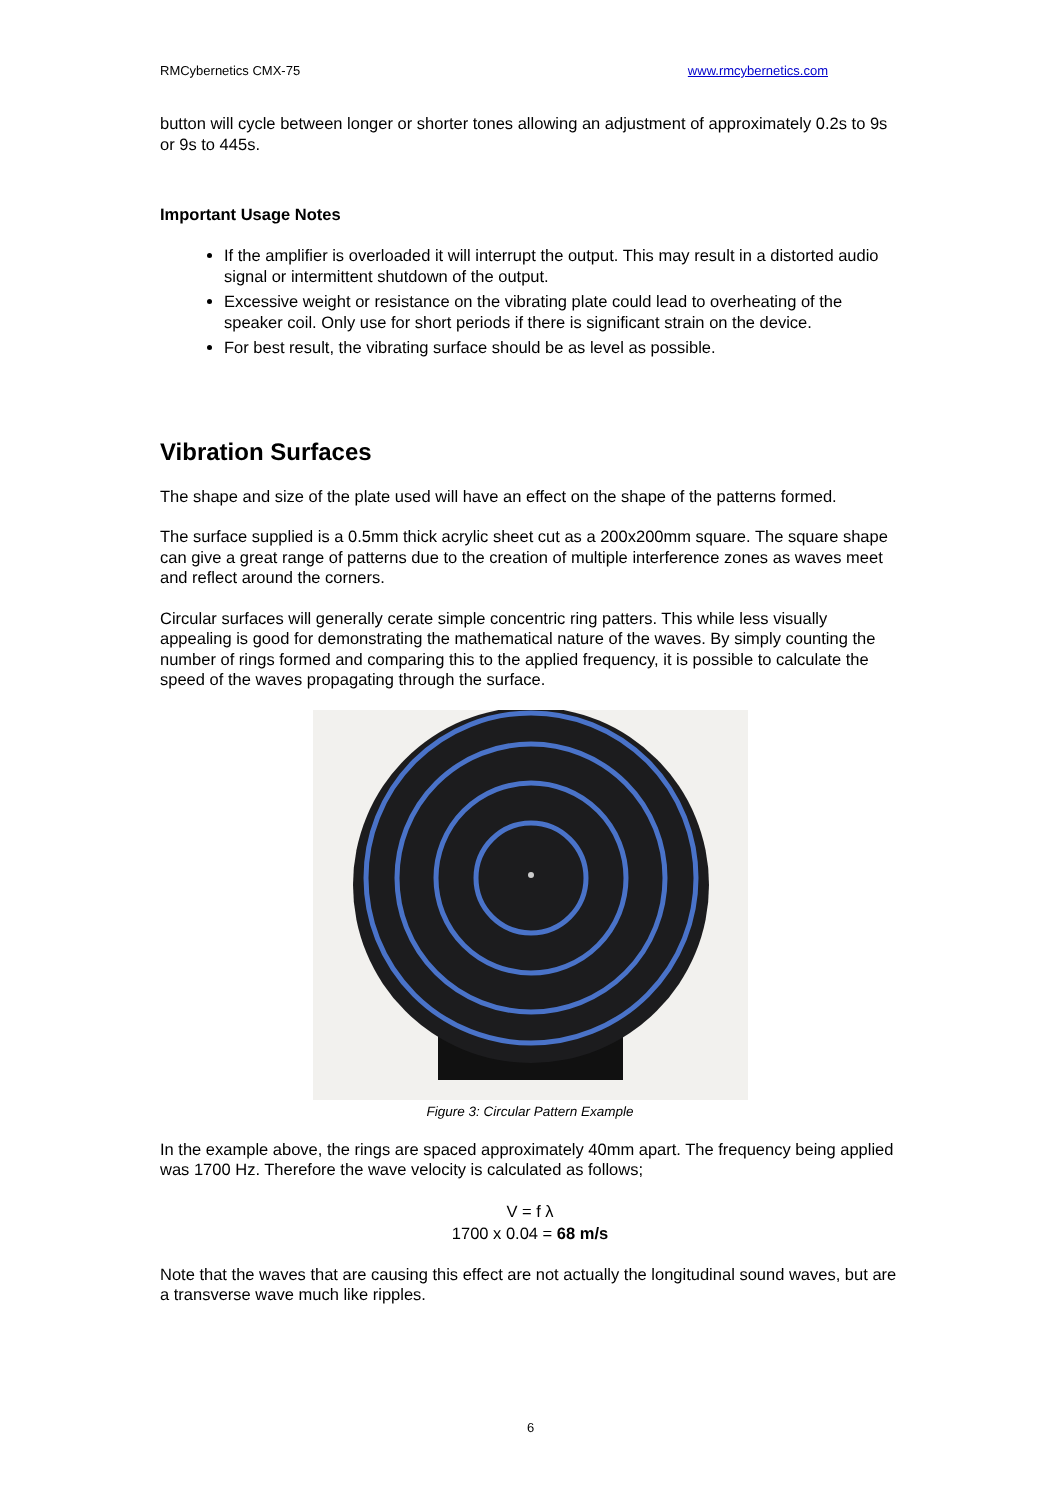RMCybernetics CMX-75 www.rmcybernetics.com
button will cycle between longer or shorter tones allowing an adjustment of approximately 0.2s to 9s or 9s to 445s.
Important Usage Notes
If the amplifier is overloaded it will interrupt the output. This may result in a distorted audio signal or intermittent shutdown of the output.
Excessive weight or resistance on the vibrating plate could lead to overheating of the speaker coil. Only use for short periods if there is significant strain on the device.
For best result, the vibrating surface should be as level as possible.
Vibration Surfaces
The shape and size of the plate used will have an effect on the shape of the patterns formed.
The surface supplied is a 0.5mm thick acrylic sheet cut as a 200x200mm square. The square shape can give a great range of patterns due to the creation of multiple interference zones as waves meet and reflect around the corners.
Circular surfaces will generally cerate simple concentric ring patters. This while less visually appealing is good for demonstrating the mathematical nature of the waves. By simply counting the number of rings formed and comparing this to the applied frequency, it is possible to calculate the speed of the waves propagating through the surface.
Figure 3: Circular Pattern Example
In the example above, the rings are spaced approximately 40mm apart. The frequency being applied was 1700 Hz. Therefore the wave velocity is calculated as follows;
V = f λ
1700 x 0.04 = 68 m/s
Note that the waves that are causing this effect are not actually the longitudinal sound waves, but are a transverse wave much like ripples.
6